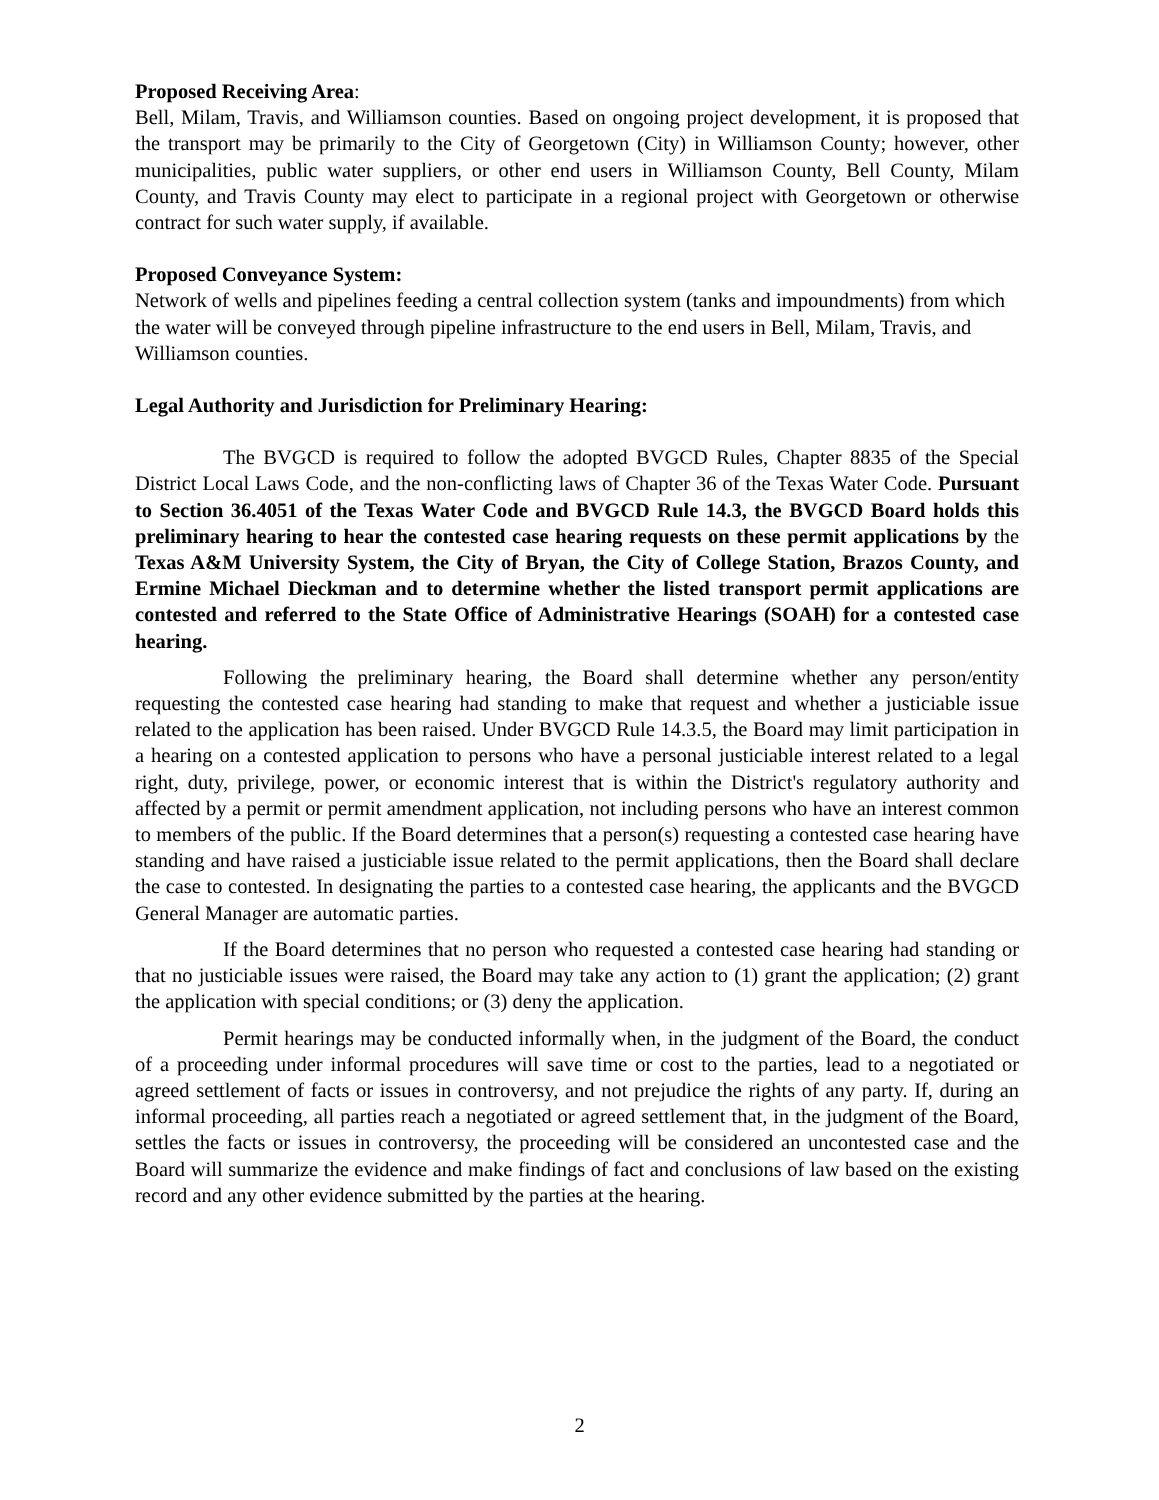Proposed Receiving Area:
Bell, Milam, Travis, and Williamson counties. Based on ongoing project development, it is proposed that the transport may be primarily to the City of Georgetown (City) in Williamson County; however, other municipalities, public water suppliers, or other end users in Williamson County, Bell County, Milam County, and Travis County may elect to participate in a regional project with Georgetown or otherwise contract for such water supply, if available.
Proposed Conveyance System:
Network of wells and pipelines feeding a central collection system (tanks and impoundments) from which the water will be conveyed through pipeline infrastructure to the end users in Bell, Milam, Travis, and Williamson counties.
Legal Authority and Jurisdiction for Preliminary Hearing:
The BVGCD is required to follow the adopted BVGCD Rules, Chapter 8835 of the Special District Local Laws Code, and the non-conflicting laws of Chapter 36 of the Texas Water Code. Pursuant to Section 36.4051 of the Texas Water Code and BVGCD Rule 14.3, the BVGCD Board holds this preliminary hearing to hear the contested case hearing requests on these permit applications by the Texas A&M University System, the City of Bryan, the City of College Station, Brazos County, and Ermine Michael Dieckman and to determine whether the listed transport permit applications are contested and referred to the State Office of Administrative Hearings (SOAH) for a contested case hearing.
Following the preliminary hearing, the Board shall determine whether any person/entity requesting the contested case hearing had standing to make that request and whether a justiciable issue related to the application has been raised. Under BVGCD Rule 14.3.5, the Board may limit participation in a hearing on a contested application to persons who have a personal justiciable interest related to a legal right, duty, privilege, power, or economic interest that is within the District's regulatory authority and affected by a permit or permit amendment application, not including persons who have an interest common to members of the public. If the Board determines that a person(s) requesting a contested case hearing have standing and have raised a justiciable issue related to the permit applications, then the Board shall declare the case to contested. In designating the parties to a contested case hearing, the applicants and the BVGCD General Manager are automatic parties.
If the Board determines that no person who requested a contested case hearing had standing or that no justiciable issues were raised, the Board may take any action to (1) grant the application; (2) grant the application with special conditions; or (3) deny the application.
Permit hearings may be conducted informally when, in the judgment of the Board, the conduct of a proceeding under informal procedures will save time or cost to the parties, lead to a negotiated or agreed settlement of facts or issues in controversy, and not prejudice the rights of any party. If, during an informal proceeding, all parties reach a negotiated or agreed settlement that, in the judgment of the Board, settles the facts or issues in controversy, the proceeding will be considered an uncontested case and the Board will summarize the evidence and make findings of fact and conclusions of law based on the existing record and any other evidence submitted by the parties at the hearing.
2